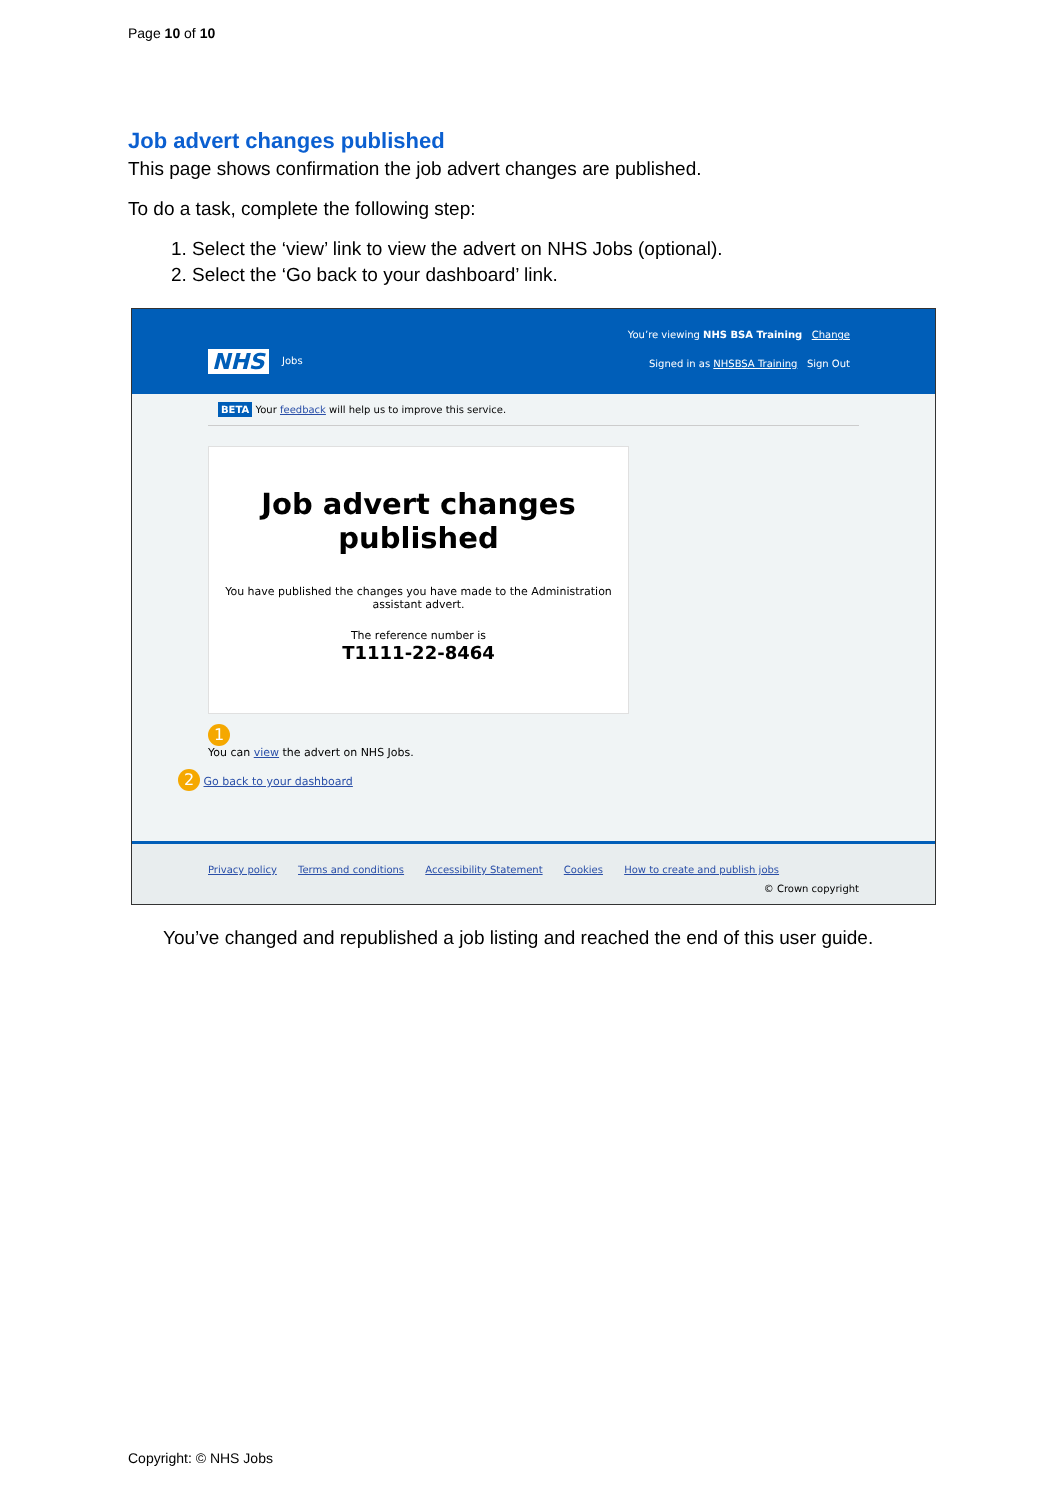Page 10 of 10
Job advert changes published
This page shows confirmation the job advert changes are published.
To do a task, complete the following step:
1. Select the ‘view’ link to view the advert on NHS Jobs (optional).
2. Select the ‘Go back to your dashboard’ link.
You’re viewing NHS BSA Training Change
NHS Jobs
Signed in as NHSBSA Training Sign Out
BETA Your feedback will help us to improve this service.
Job advert changes published
You have published the changes you have made to the Administration assistant advert.
The reference number is
T1111-22-8464
1
You can view the advert on NHS Jobs.
2 Go back to your dashboard
Privacy policy Terms and conditions Accessibility Statement Cookies How to create and publish jobs
© Crown copyright
You’ve changed and republished a job listing and reached the end of this user guide.
Copyright: © NHS Jobs